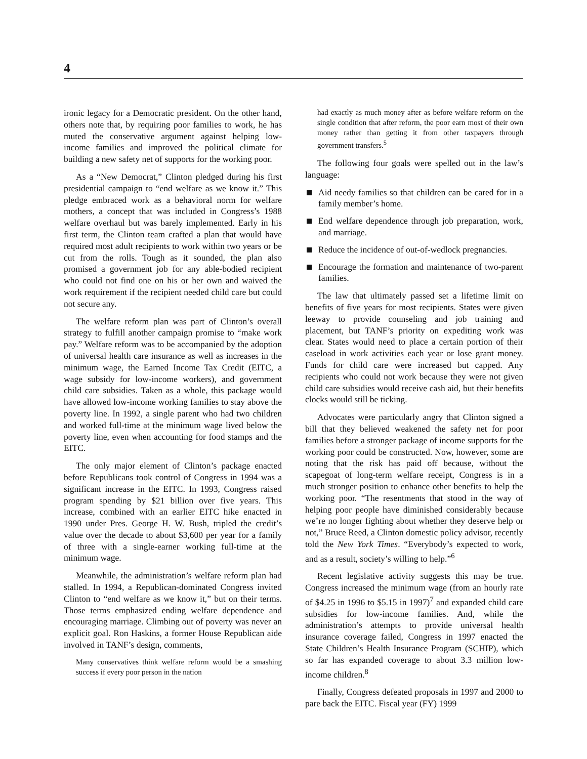4
ironic legacy for a Democratic president. On the other hand, others note that, by requiring poor families to work, he has muted the conservative argument against helping low-income families and improved the political climate for building a new safety net of supports for the working poor.
As a “New Democrat,” Clinton pledged during his first presidential campaign to “end welfare as we know it.” This pledge embraced work as a behavioral norm for welfare mothers, a concept that was included in Congress’s 1988 welfare overhaul but was barely implemented. Early in his first term, the Clinton team crafted a plan that would have required most adult recipients to work within two years or be cut from the rolls. Tough as it sounded, the plan also promised a government job for any able-bodied recipient who could not find one on his or her own and waived the work requirement if the recipient needed child care but could not secure any.
The welfare reform plan was part of Clinton’s overall strategy to fulfill another campaign promise to “make work pay.” Welfare reform was to be accompanied by the adoption of universal health care insurance as well as increases in the minimum wage, the Earned Income Tax Credit (EITC, a wage subsidy for low-income workers), and government child care subsidies. Taken as a whole, this package would have allowed low-income working families to stay above the poverty line. In 1992, a single parent who had two children and worked full-time at the minimum wage lived below the poverty line, even when accounting for food stamps and the EITC.
The only major element of Clinton’s package enacted before Republicans took control of Congress in 1994 was a significant increase in the EITC. In 1993, Congress raised program spending by $21 billion over five years. This increase, combined with an earlier EITC hike enacted in 1990 under Pres. George H. W. Bush, tripled the credit’s value over the decade to about $3,600 per year for a family of three with a single-earner working full-time at the minimum wage.
Meanwhile, the administration’s welfare reform plan had stalled. In 1994, a Republican-dominated Congress invited Clinton to “end welfare as we know it,” but on their terms. Those terms emphasized ending welfare dependence and encouraging marriage. Climbing out of poverty was never an explicit goal. Ron Haskins, a former House Republican aide involved in TANF’s design, comments,
Many conservatives think welfare reform would be a smashing success if every poor person in the nation
had exactly as much money after as before welfare reform on the single condition that after reform, the poor earn most of their own money rather than getting it from other taxpayers through government transfers.<sup>5</sup>
The following four goals were spelled out in the law’s language:
Aid needy families so that children can be cared for in a family member’s home.
End welfare dependence through job preparation, work, and marriage.
Reduce the incidence of out-of-wedlock pregnancies.
Encourage the formation and maintenance of two-parent families.
The law that ultimately passed set a lifetime limit on benefits of five years for most recipients. States were given leeway to provide counseling and job training and placement, but TANF’s priority on expediting work was clear. States would need to place a certain portion of their caseload in work activities each year or lose grant money. Funds for child care were increased but capped. Any recipients who could not work because they were not given child care subsidies would receive cash aid, but their benefits clocks would still be ticking.
Advocates were particularly angry that Clinton signed a bill that they believed weakened the safety net for poor families before a stronger package of income supports for the working poor could be constructed. Now, however, some are noting that the risk has paid off because, without the scapegoat of long-term welfare receipt, Congress is in a much stronger position to enhance other benefits to help the working poor. “The resentments that stood in the way of helping poor people have diminished considerably because we’re no longer fighting about whether they deserve help or not,” Bruce Reed, a Clinton domestic policy advisor, recently told the New York Times. “Everybody’s expected to work, and as a result, society’s willing to help.”<sup>6</sup>
Recent legislative activity suggests this may be true. Congress increased the minimum wage (from an hourly rate of $4.25 in 1996 to $5.15 in 1997)<sup>7</sup> and expanded child care subsidies for low-income families. And, while the administration’s attempts to provide universal health insurance coverage failed, Congress in 1997 enacted the State Children’s Health Insurance Program (SCHIP), which so far has expanded coverage to about 3.3 million low-income children.<sup>8</sup>
Finally, Congress defeated proposals in 1997 and 2000 to pare back the EITC. Fiscal year (FY) 1999